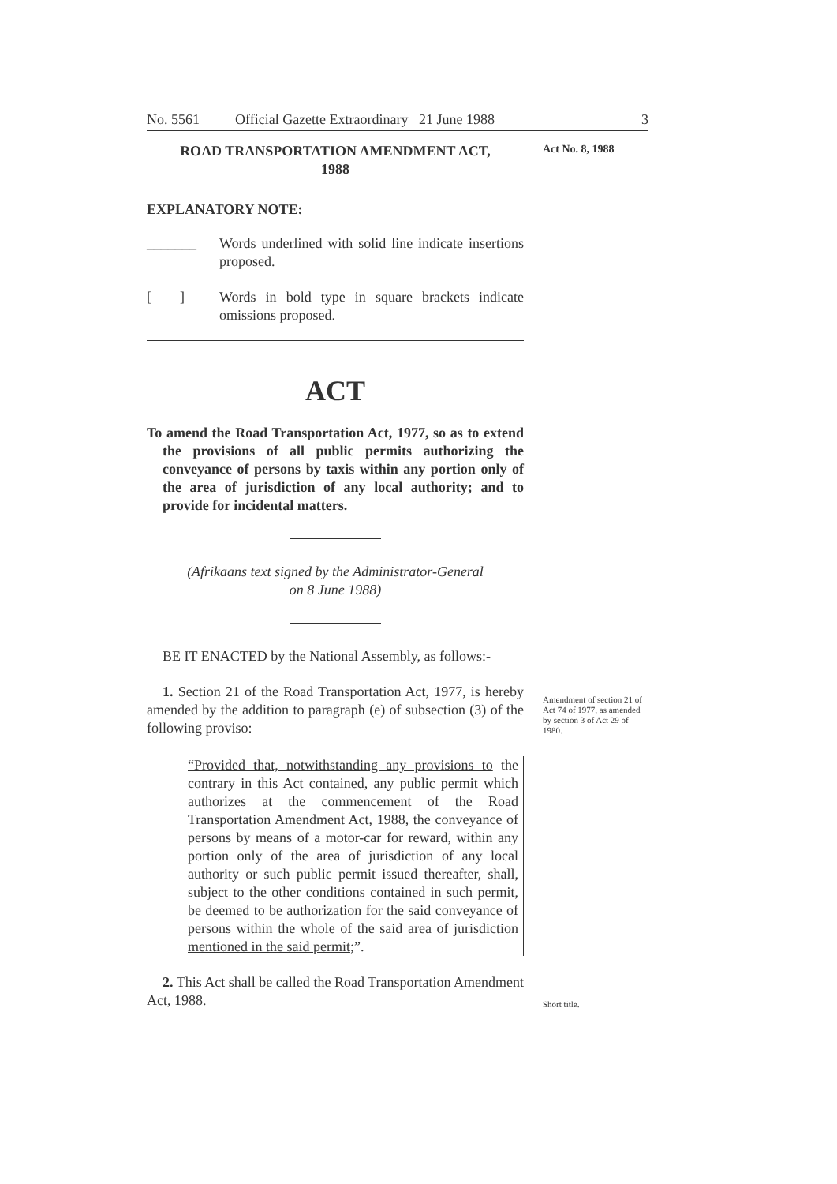No. 5561 Official Gazette Extraordinary 21 June 1988 3
Act No. 8, 1988
ROAD TRANSPORTATION AMENDMENT ACT,
1988
EXPLANATORY NOTE:
_______ Words underlined with solid line indicate insertions proposed.
[ ]
Words in bold type in square brackets indicate omissions proposed.
ACT
To amend the Road Transportation Act, 1977, so as to extend the provisions of all public permits authorizing the conveyance of persons by taxis within any portion only of the area of jurisdiction of any local authority; and to provide for incidental matters.
(Afrikaans text signed by the Administrator-General
on 8 June 1988)
BE IT ENACTED by the National Assembly, as follows:-
1. Section 21 of the Road Transportation Act, 1977, is hereby amended by the addition to paragraph (e) of subsection (3) of the following proviso:
Amendment of section 21 of Act 74 of 1977, as amended by section 3 of Act 29 of 1980.
“Provided that, notwithstanding any provisions to the contrary in this Act contained, any public permit which authorizes at the commencement of the Road Transportation Amendment Act, 1988, the conveyance of persons by means of a motor-car for reward, within any portion only of the area of jurisdiction of any local authority or such public permit issued thereafter, shall, subject to the other conditions contained in such permit, be deemed to be authorization for the said conveyance of persons within the whole of the said area of jurisdiction mentioned in the said permit;”.
2. This Act shall be called the Road Transportation Amendment Act, 1988.
Short title.